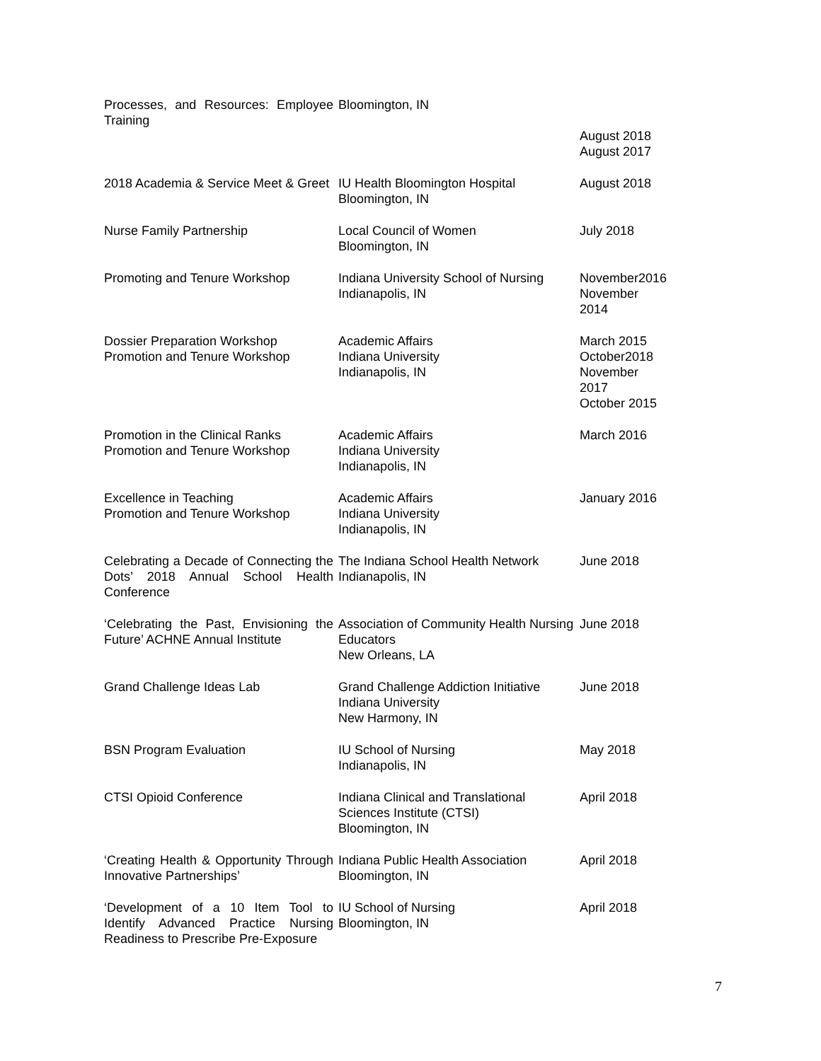| Processes, and Resources: Employee Training | Bloomington, IN | August 2018 August 2017 |
| 2018 Academia & Service Meet & Greet | IU Health Bloomington Hospital Bloomington, IN | August 2018 |
| Nurse Family Partnership | Local Council of Women Bloomington, IN | July 2018 |
| Promoting and Tenure Workshop | Indiana University School of Nursing Indianapolis, IN | November2016 November 2014 |
| Dossier Preparation Workshop Promotion and Tenure Workshop | Academic Affairs Indiana University Indianapolis, IN | March 2015 October2018 November 2017 October 2015 |
| Promotion in the Clinical Ranks Promotion and Tenure Workshop | Academic Affairs Indiana University Indianapolis, IN | March 2016 |
| Excellence in Teaching Promotion and Tenure Workshop | Academic Affairs Indiana University Indianapolis, IN | January 2016 |
| Celebrating a Decade of Connecting the Dots’ 2018 Annual School Health Conference | The Indiana School Health Network Indianapolis, IN | June 2018 |
| ‘Celebrating the Past, Envisioning the Future’ ACHNE Annual Institute | Association of Community Health Nursing Educators New Orleans, LA | June 2018 |
| Grand Challenge Ideas Lab | Grand Challenge Addiction Initiative Indiana University New Harmony, IN | June 2018 |
| BSN Program Evaluation | IU School of Nursing Indianapolis, IN | May 2018 |
| CTSI Opioid Conference | Indiana Clinical and Translational Sciences Institute (CTSI) Bloomington, IN | April 2018 |
| ‘Creating Health & Opportunity Through Innovative Partnerships’ | Indiana Public Health Association Bloomington, IN | April 2018 |
| ‘Development of a 10 Item Tool to Identify Advanced Practice Nursing Readiness to Prescribe Pre-Exposure | IU School of Nursing Bloomington, IN | April 2018 |
7